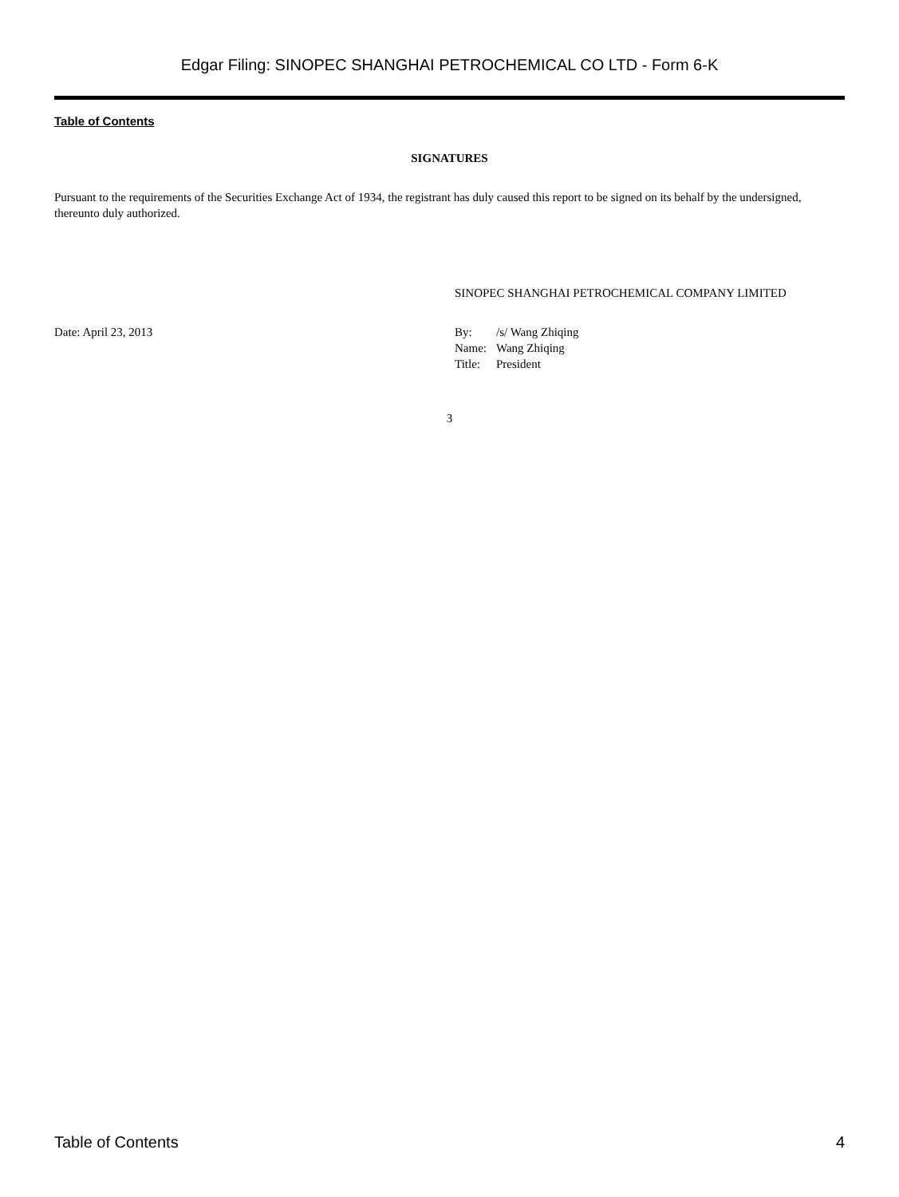Edgar Filing: SINOPEC SHANGHAI PETROCHEMICAL CO LTD - Form 6-K
Table of Contents
SIGNATURES
Pursuant to the requirements of the Securities Exchange Act of 1934, the registrant has duly caused this report to be signed on its behalf by the undersigned, thereunto duly authorized.
SINOPEC SHANGHAI PETROCHEMICAL COMPANY LIMITED
Date: April 23, 2013
| By: | /s/ Wang Zhiqing |
| Name: | Wang Zhiqing |
| Title: | President |
3
Table of Contents 4